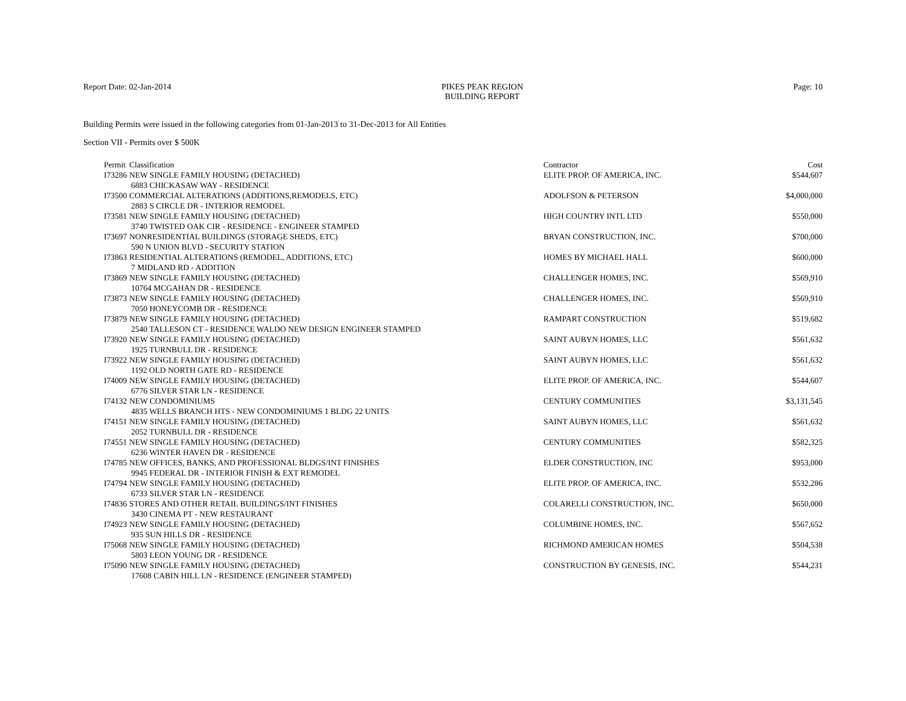Report Date: 02-Jan-2014 PIKES PEAK REGION
BUILDING REPORT
Page: 10
Building Permits were issued in the following categories from 01-Jan-2013 to 31-Dec-2013 for All Entities
Section VII - Permits over $ 500K
| Permit | Classification | Contractor | Cost |
| --- | --- | --- | --- |
| I73286 | NEW SINGLE FAMILY HOUSING (DETACHED) | ELITE PROP. OF AMERICA, INC. | $544,607 |
| 6883 CHICKASAW WAY - RESIDENCE | | | |
| I73500 | COMMERCIAL ALTERATIONS (ADDITIONS,REMODELS, ETC) | ADOLFSON & PETERSON | $4,000,000 |
| 2883 S CIRCLE DR - INTERIOR REMODEL | | | |
| I73581 | NEW SINGLE FAMILY HOUSING (DETACHED) | HIGH COUNTRY INTL LTD | $550,000 |
| 3740 TWISTED OAK CIR - RESIDENCE - ENGINEER STAMPED | | | |
| I73697 | NONRESIDENTIAL BUILDINGS (STORAGE SHEDS, ETC) | BRYAN CONSTRUCTION, INC. | $700,000 |
| 590 N UNION BLVD - SECURITY STATION | | | |
| I73863 | RESIDENTIAL ALTERATIONS (REMODEL, ADDITIONS, ETC) | HOMES BY MICHAEL HALL | $600,000 |
| 7 MIDLAND RD - ADDITION | | | |
| I73869 | NEW SINGLE FAMILY HOUSING (DETACHED) | CHALLENGER HOMES, INC. | $569,910 |
| 10764 MCGAHAN DR - RESIDENCE | | | |
| I73873 | NEW SINGLE FAMILY HOUSING (DETACHED) | CHALLENGER HOMES, INC. | $569,910 |
| 7050 HONEYCOMB DR - RESIDENCE | | | |
| I73879 | NEW SINGLE FAMILY HOUSING (DETACHED) | RAMPART CONSTRUCTION | $519,682 |
| 2540 TALLESON CT - RESIDENCE WALDO NEW DESIGN ENGINEER STAMPED | | | |
| I73920 | NEW SINGLE FAMILY HOUSING (DETACHED) | SAINT AUBYN HOMES, LLC | $561,632 |
| 1925 TURNBULL DR - RESIDENCE | | | |
| I73922 | NEW SINGLE FAMILY HOUSING (DETACHED) | SAINT AUBYN HOMES, LLC | $561,632 |
| 1192 OLD NORTH GATE RD - RESIDENCE | | | |
| I74009 | NEW SINGLE FAMILY HOUSING (DETACHED) | ELITE PROP. OF AMERICA, INC. | $544,607 |
| 6776 SILVER STAR LN - RESIDENCE | | | |
| I74132 | NEW CONDOMINIUMS | CENTURY COMMUNITIES | $3,131,545 |
| 4835 WELLS BRANCH HTS - NEW CONDOMINIUMS 1 BLDG 22 UNITS | | | |
| I74151 | NEW SINGLE FAMILY HOUSING (DETACHED) | SAINT AUBYN HOMES, LLC | $561,632 |
| 2052 TURNBULL DR - RESIDENCE | | | |
| I74551 | NEW SINGLE FAMILY HOUSING (DETACHED) | CENTURY COMMUNITIES | $582,325 |
| 6236 WINTER HAVEN DR - RESIDENCE | | | |
| I74785 | NEW OFFICES, BANKS, AND PROFESSIONAL BLDGS/INT FINISHES | ELDER CONSTRUCTION, INC | $953,000 |
| 9945 FEDERAL DR - INTERIOR FINISH & EXT REMODEL | | | |
| I74794 | NEW SINGLE FAMILY HOUSING (DETACHED) | ELITE PROP. OF AMERICA, INC. | $532,286 |
| 6733 SILVER STAR LN - RESIDENCE | | | |
| I74836 | STORES AND OTHER RETAIL BUILDINGS/INT FINISHES | COLARELLI CONSTRUCTION, INC. | $650,000 |
| 3430 CINEMA PT - NEW RESTAURANT | | | |
| I74923 | NEW SINGLE FAMILY HOUSING (DETACHED) | COLUMBINE HOMES, INC. | $567,652 |
| 935 SUN HILLS DR - RESIDENCE | | | |
| I75068 | NEW SINGLE FAMILY HOUSING (DETACHED) | RICHMOND AMERICAN HOMES | $504,538 |
| 5803 LEON YOUNG DR - RESIDENCE | | | |
| I75090 | NEW SINGLE FAMILY HOUSING (DETACHED) | CONSTRUCTION BY GENESIS, INC. | $544,231 |
| 17608 CABIN HILL LN - RESIDENCE (ENGINEER STAMPED) | | | |